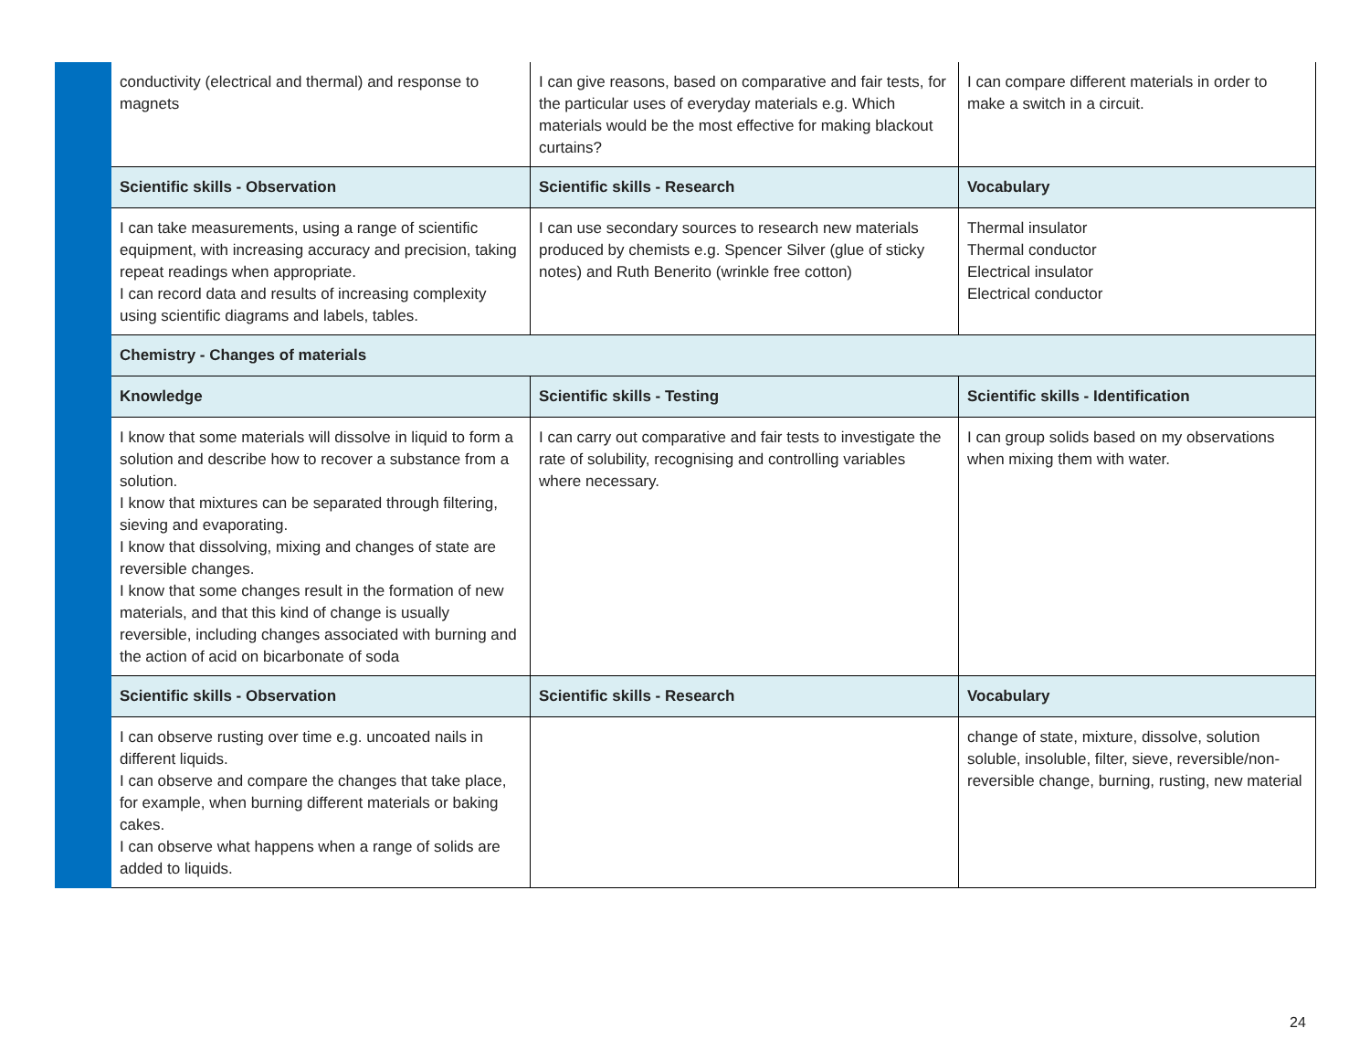| | conductivity (electrical and thermal) and response to magnets | I can give reasons, based on comparative and fair tests, for the particular uses of everyday materials e.g. Which materials would be the most effective for making blackout curtains? | I can compare different materials in order to make a switch in a circuit. |
| | Scientific skills - Observation | Scientific skills - Research | Vocabulary |
| | I can take measurements, using a range of scientific equipment, with increasing accuracy and precision, taking repeat readings when appropriate. I can record data and results of increasing complexity using scientific diagrams and labels, tables. | I can use secondary sources to research new materials produced by chemists e.g. Spencer Silver (glue of sticky notes) and Ruth Benerito (wrinkle free cotton) | Thermal insulator Thermal conductor Electrical insulator Electrical conductor |
| | Chemistry - Changes of materials | | |
| | Knowledge | Scientific skills - Testing | Scientific skills - Identification |
| | I know that some materials will dissolve in liquid to form a solution and describe how to recover a substance from a solution. I know that mixtures can be separated through filtering, sieving and evaporating. I know that dissolving, mixing and changes of state are reversible changes. I know that some changes result in the formation of new materials, and that this kind of change is usually reversible, including changes associated with burning and the action of acid on bicarbonate of soda | I can carry out comparative and fair tests to investigate the rate of solubility, recognising and controlling variables where necessary. | I can group solids based on my observations when mixing them with water. |
| | Scientific skills - Observation | Scientific skills - Research | Vocabulary |
| | I can observe rusting over time e.g. uncoated nails in different liquids. I can observe and compare the changes that take place, for example, when burning different materials or baking cakes. I can observe what happens when a range of solids are added to liquids. | | change of state, mixture, dissolve, solution soluble, insoluble, filter, sieve, reversible/non-reversible change, burning, rusting, new material |
24